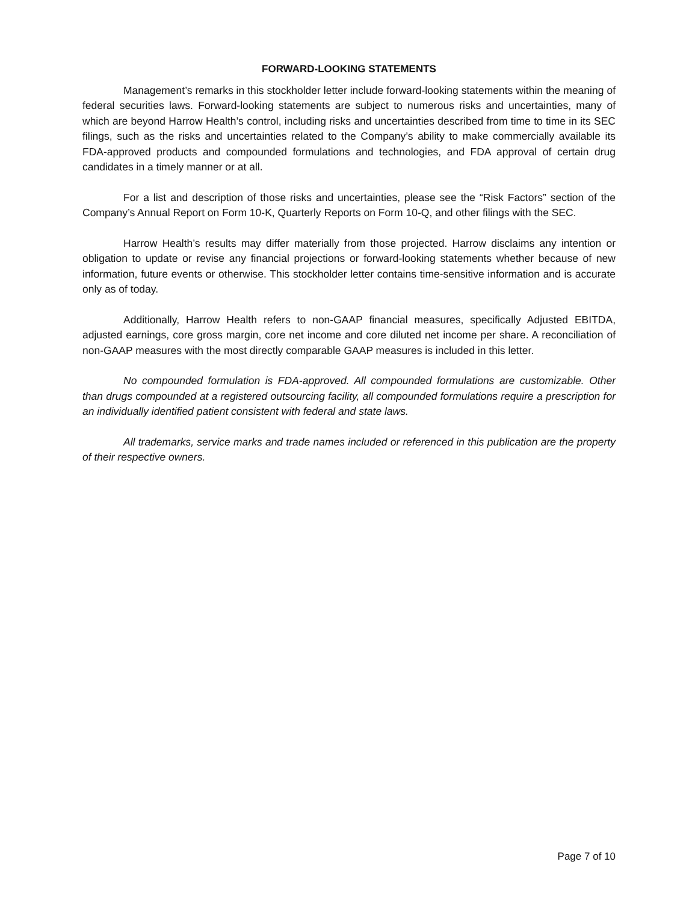FORWARD-LOOKING STATEMENTS
Management’s remarks in this stockholder letter include forward-looking statements within the meaning of federal securities laws. Forward-looking statements are subject to numerous risks and uncertainties, many of which are beyond Harrow Health’s control, including risks and uncertainties described from time to time in its SEC filings, such as the risks and uncertainties related to the Company’s ability to make commercially available its FDA-approved products and compounded formulations and technologies, and FDA approval of certain drug candidates in a timely manner or at all.
For a list and description of those risks and uncertainties, please see the “Risk Factors” section of the Company’s Annual Report on Form 10-K, Quarterly Reports on Form 10-Q, and other filings with the SEC.
Harrow Health’s results may differ materially from those projected. Harrow disclaims any intention or obligation to update or revise any financial projections or forward-looking statements whether because of new information, future events or otherwise. This stockholder letter contains time-sensitive information and is accurate only as of today.
Additionally, Harrow Health refers to non-GAAP financial measures, specifically Adjusted EBITDA, adjusted earnings, core gross margin, core net income and core diluted net income per share. A reconciliation of non-GAAP measures with the most directly comparable GAAP measures is included in this letter.
No compounded formulation is FDA-approved. All compounded formulations are customizable. Other than drugs compounded at a registered outsourcing facility, all compounded formulations require a prescription for an individually identified patient consistent with federal and state laws.
All trademarks, service marks and trade names included or referenced in this publication are the property of their respective owners.
Page 7 of 10